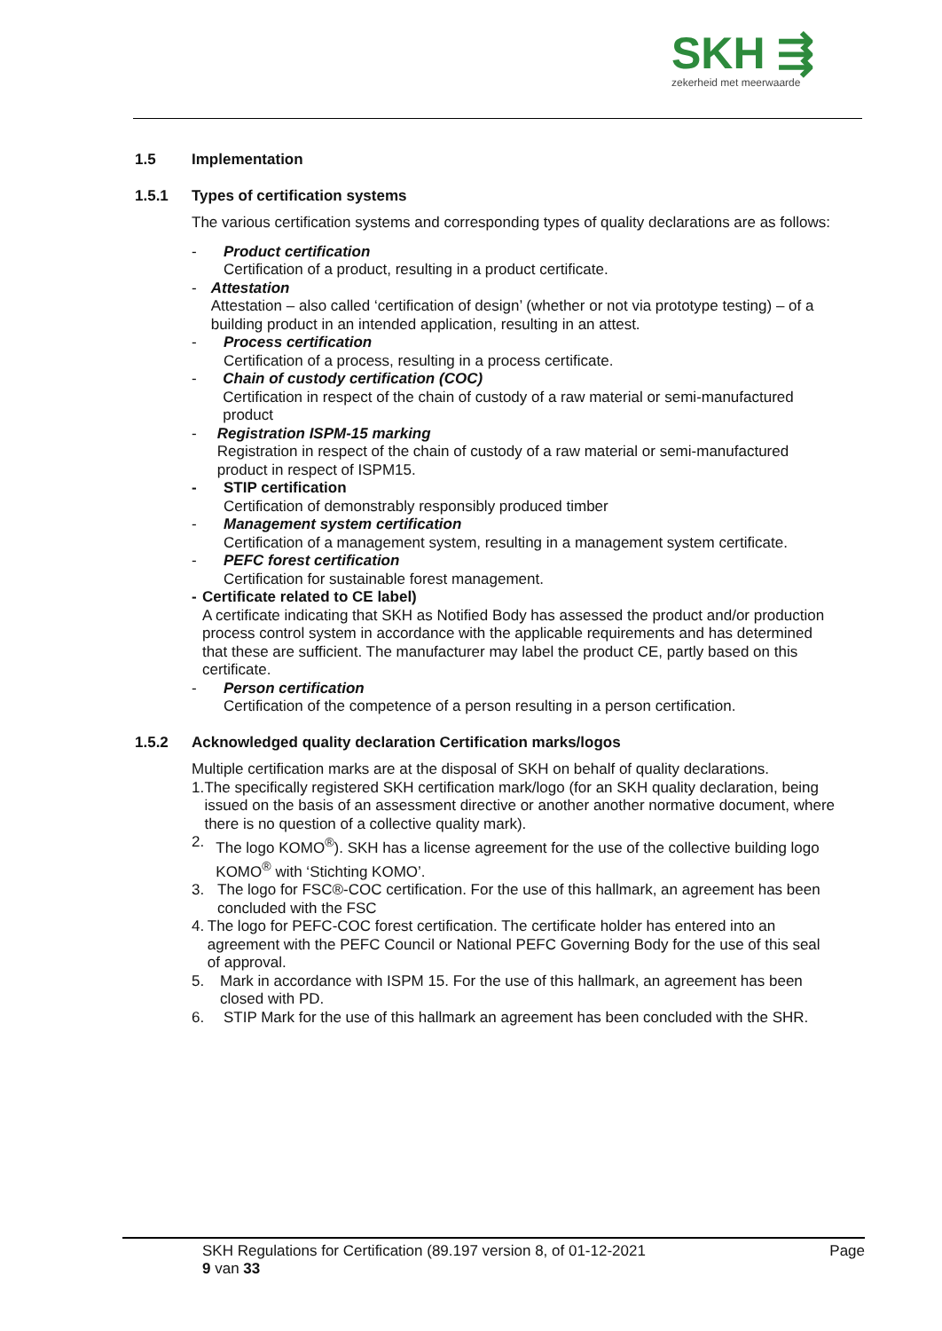SKH ⇶
zekerheid met meerwaarde
1.5 Implementation
1.5.1 Types of certification systems
The various certification systems and corresponding types of quality declarations are as follows:
- Product certification
Certification of a product, resulting in a product certificate.
- Attestation
Attestation – also called ‘certification of design’ (whether or not via prototype testing) – of a building product in an intended application, resulting in an attest.
- Process certification
Certification of a process, resulting in a process certificate.
- Chain of custody certification (COC)
Certification in respect of the chain of custody of a raw material or semi-manufactured product
- Registration ISPM-15 marking
Registration in respect of the chain of custody of a raw material or semi-manufactured product in respect of ISPM15.
- STIP certification
Certification of demonstrably responsibly produced timber
- Management system certification
Certification of a management system, resulting in a management system certificate.
- PEFC forest certification
Certification for sustainable forest management.
- Certificate related to CE label)
A certificate indicating that SKH as Notified Body has assessed the product and/or production process control system in accordance with the applicable requirements and has determined that these are sufficient. The manufacturer may label the product CE, partly based on this certificate.
- Person certification
Certification of the competence of a person resulting in a person certification.
1.5.2 Acknowledged quality declaration Certification marks/logos
Multiple certification marks are at the disposal of SKH on behalf of quality declarations.
1. The specifically registered SKH certification mark/logo (for an SKH quality declaration, being issued on the basis of an assessment directive or another another normative document, where there is no question of a collective quality mark).
2. The logo KOMO<sup>®</sup>). SKH has a license agreement for the use of the collective building logo KOMO<sup>®</sup> with ‘Stichting KOMO’.
3. The logo for FSC®-COC certification. For the use of this hallmark, an agreement has been concluded with the FSC
4. The logo for PEFC-COC forest certification. The certificate holder has entered into an agreement with the PEFC Council or National PEFC Governing Body for the use of this seal of approval.
5. Mark in accordance with ISPM 15. For the use of this hallmark, an agreement has been closed with PD.
6. STIP Mark for the use of this hallmark an agreement has been concluded with the SHR.
SKH Regulations for Certification (89.197 version 8, of 01-12-2021 Page
9 van 33